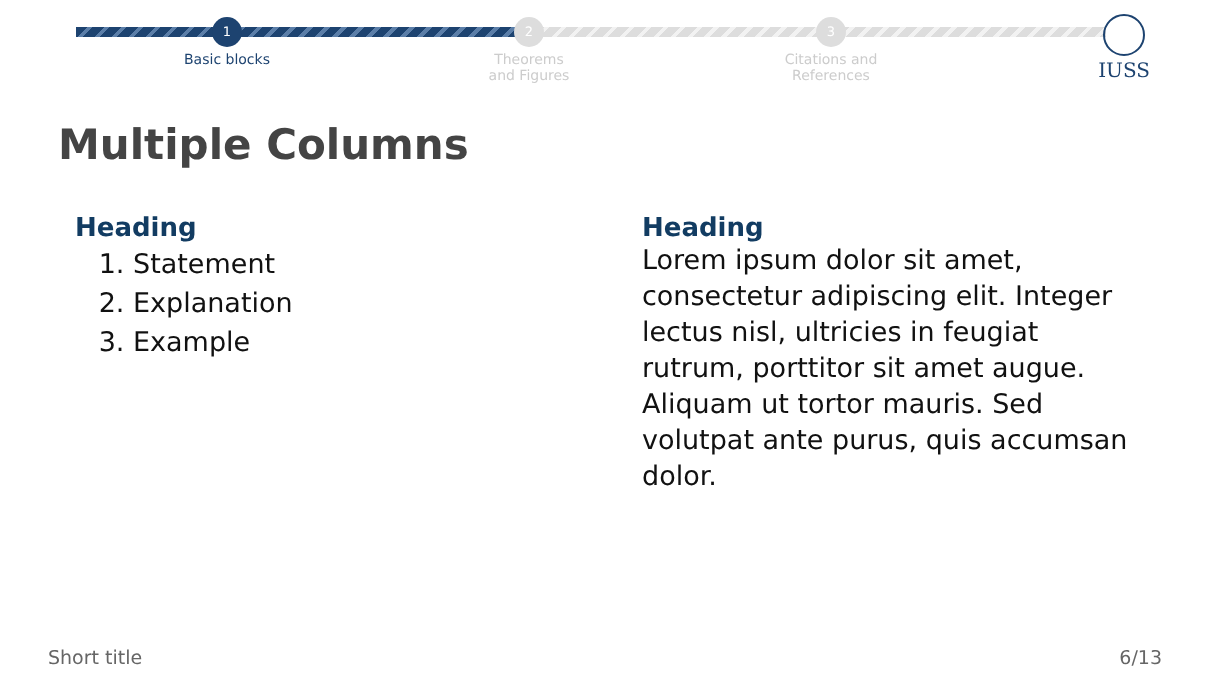1
Basic blocks
2
Theorems
and Figures
3
Citations and
References
IUSS
Multiple Columns
Heading
1. Statement
2. Explanation
3. Example
Heading
Lorem ipsum dolor sit amet, consectetur adipiscing elit. Integer lectus nisl, ultricies in feugiat rutrum, porttitor sit amet augue. Aliquam ut tortor mauris. Sed volutpat ante purus, quis accumsan dolor.
Short title 6/13